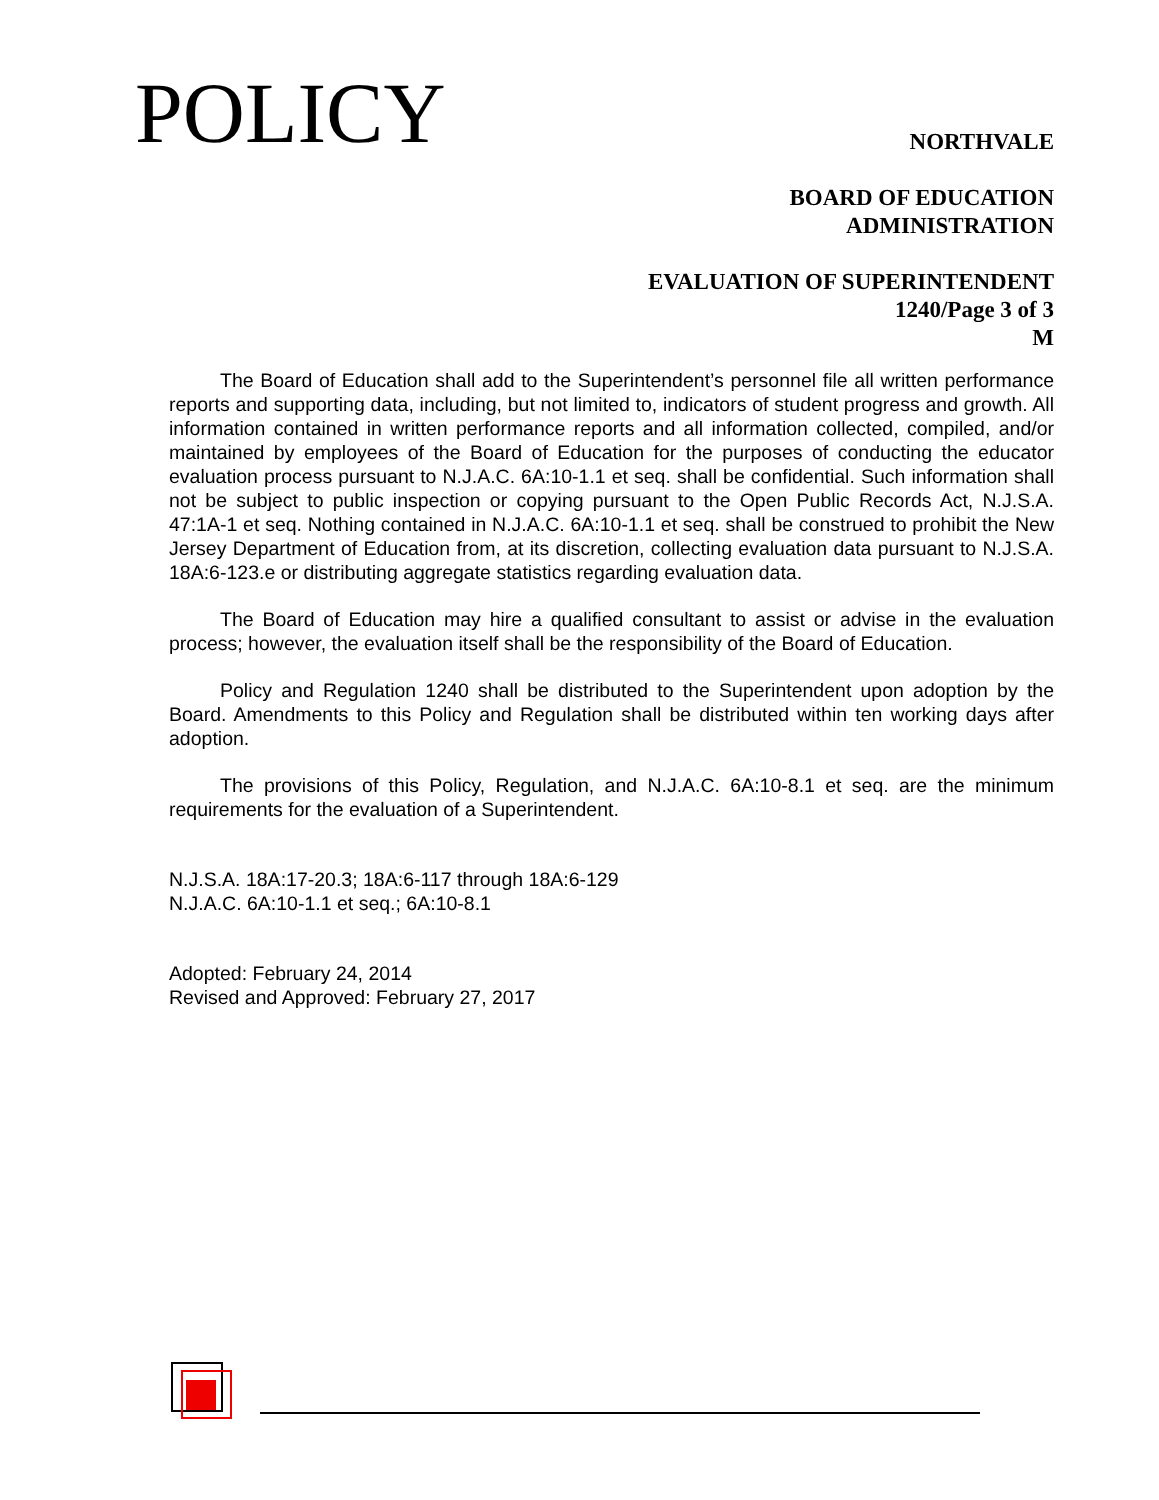POLICY
NORTHVALE
BOARD OF EDUCATION
ADMINISTRATION
EVALUATION OF SUPERINTENDENT
1240/Page 3 of 3
M
The Board of Education shall add to the Superintendent’s personnel file all written performance reports and supporting data, including, but not limited to, indicators of student progress and growth. All information contained in written performance reports and all information collected, compiled, and/or maintained by employees of the Board of Education for the purposes of conducting the educator evaluation process pursuant to N.J.A.C. 6A:10-1.1 et seq. shall be confidential. Such information shall not be subject to public inspection or copying pursuant to the Open Public Records Act, N.J.S.A. 47:1A-1 et seq. Nothing contained in N.J.A.C. 6A:10-1.1 et seq. shall be construed to prohibit the New Jersey Department of Education from, at its discretion, collecting evaluation data pursuant to N.J.S.A. 18A:6-123.e or distributing aggregate statistics regarding evaluation data.
The Board of Education may hire a qualified consultant to assist or advise in the evaluation process; however, the evaluation itself shall be the responsibility of the Board of Education.
Policy and Regulation 1240 shall be distributed to the Superintendent upon adoption by the Board. Amendments to this Policy and Regulation shall be distributed within ten working days after adoption.
The provisions of this Policy, Regulation, and N.J.A.C. 6A:10-8.1 et seq. are the minimum requirements for the evaluation of a Superintendent.
N.J.S.A. 18A:17-20.3; 18A:6-117 through 18A:6-129
N.J.A.C. 6A:10-1.1 et seq.; 6A:10-8.1
Adopted: February 24, 2014
Revised and Approved: February 27, 2017